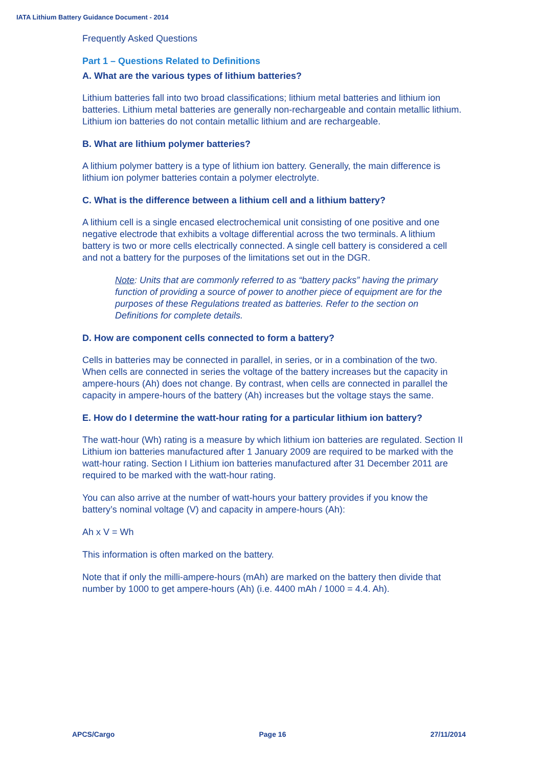IATA Lithium Battery Guidance Document - 2014
Frequently Asked Questions
Part 1 – Questions Related to Definitions
A. What are the various types of lithium batteries?
Lithium batteries fall into two broad classifications; lithium metal batteries and lithium ion batteries. Lithium metal batteries are generally non-rechargeable and contain metallic lithium. Lithium ion batteries do not contain metallic lithium and are rechargeable.
B. What are lithium polymer batteries?
A lithium polymer battery is a type of lithium ion battery. Generally, the main difference is lithium ion polymer batteries contain a polymer electrolyte.
C. What is the difference between a lithium cell and a lithium battery?
A lithium cell is a single encased electrochemical unit consisting of one positive and one negative electrode that exhibits a voltage differential across the two terminals. A lithium battery is two or more cells electrically connected. A single cell battery is considered a cell and not a battery for the purposes of the limitations set out in the DGR.
Note: Units that are commonly referred to as “battery packs” having the primary function of providing a source of power to another piece of equipment are for the purposes of these Regulations treated as batteries. Refer to the section on Definitions for complete details.
D. How are component cells connected to form a battery?
Cells in batteries may be connected in parallel, in series, or in a combination of the two. When cells are connected in series the voltage of the battery increases but the capacity in ampere-hours (Ah) does not change. By contrast, when cells are connected in parallel the capacity in ampere-hours of the battery (Ah) increases but the voltage stays the same.
E. How do I determine the watt-hour rating for a particular lithium ion battery?
The watt-hour (Wh) rating is a measure by which lithium ion batteries are regulated. Section II Lithium ion batteries manufactured after 1 January 2009 are required to be marked with the watt-hour rating. Section I Lithium ion batteries manufactured after 31 December 2011 are required to be marked with the watt-hour rating.
You can also arrive at the number of watt-hours your battery provides if you know the battery’s nominal voltage (V) and capacity in ampere-hours (Ah):
Ah x V = Wh
This information is often marked on the battery.
Note that if only the milli-ampere-hours (mAh) are marked on the battery then divide that number by 1000 to get ampere-hours (Ah) (i.e. 4400 mAh / 1000 = 4.4. Ah).
APCS/Cargo Page 16 27/11/2014